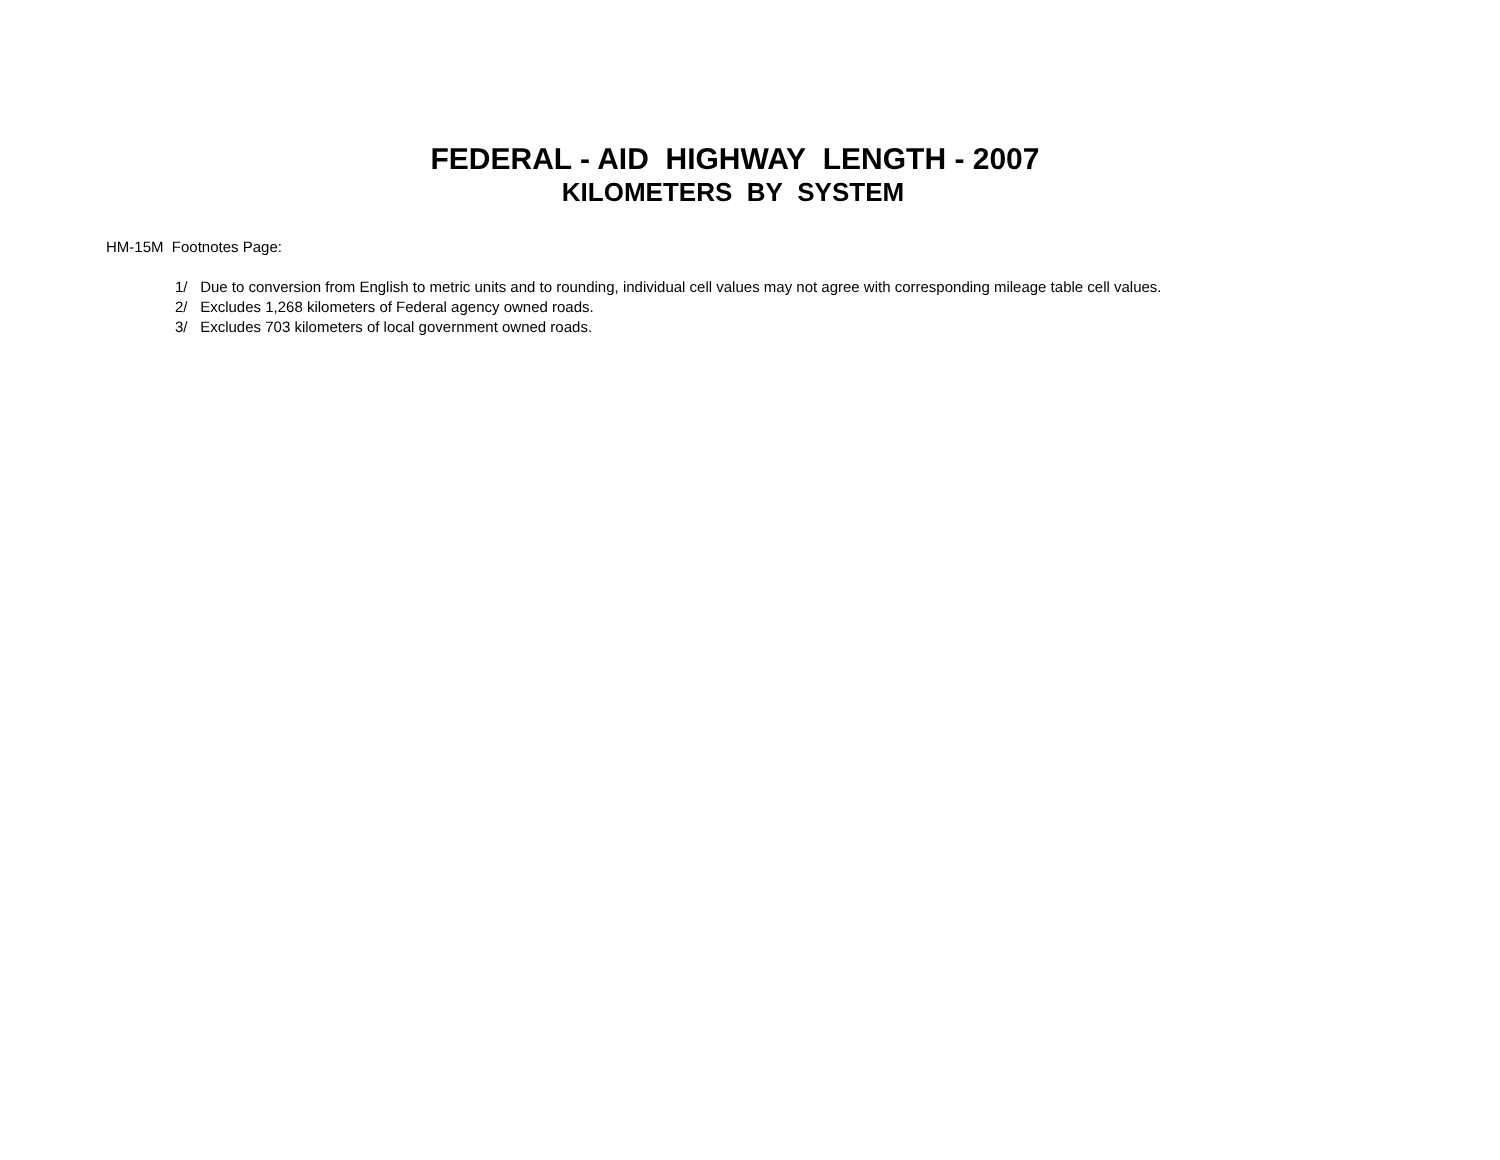FEDERAL - AID HIGHWAY LENGTH - 2007
KILOMETERS BY SYSTEM
HM-15M Footnotes Page:
1/ Due to conversion from English to metric units and to rounding, individual cell values may not agree with corresponding mileage table cell values.
2/ Excludes 1,268 kilometers of Federal agency owned roads.
3/ Excludes 703 kilometers of local government owned roads.